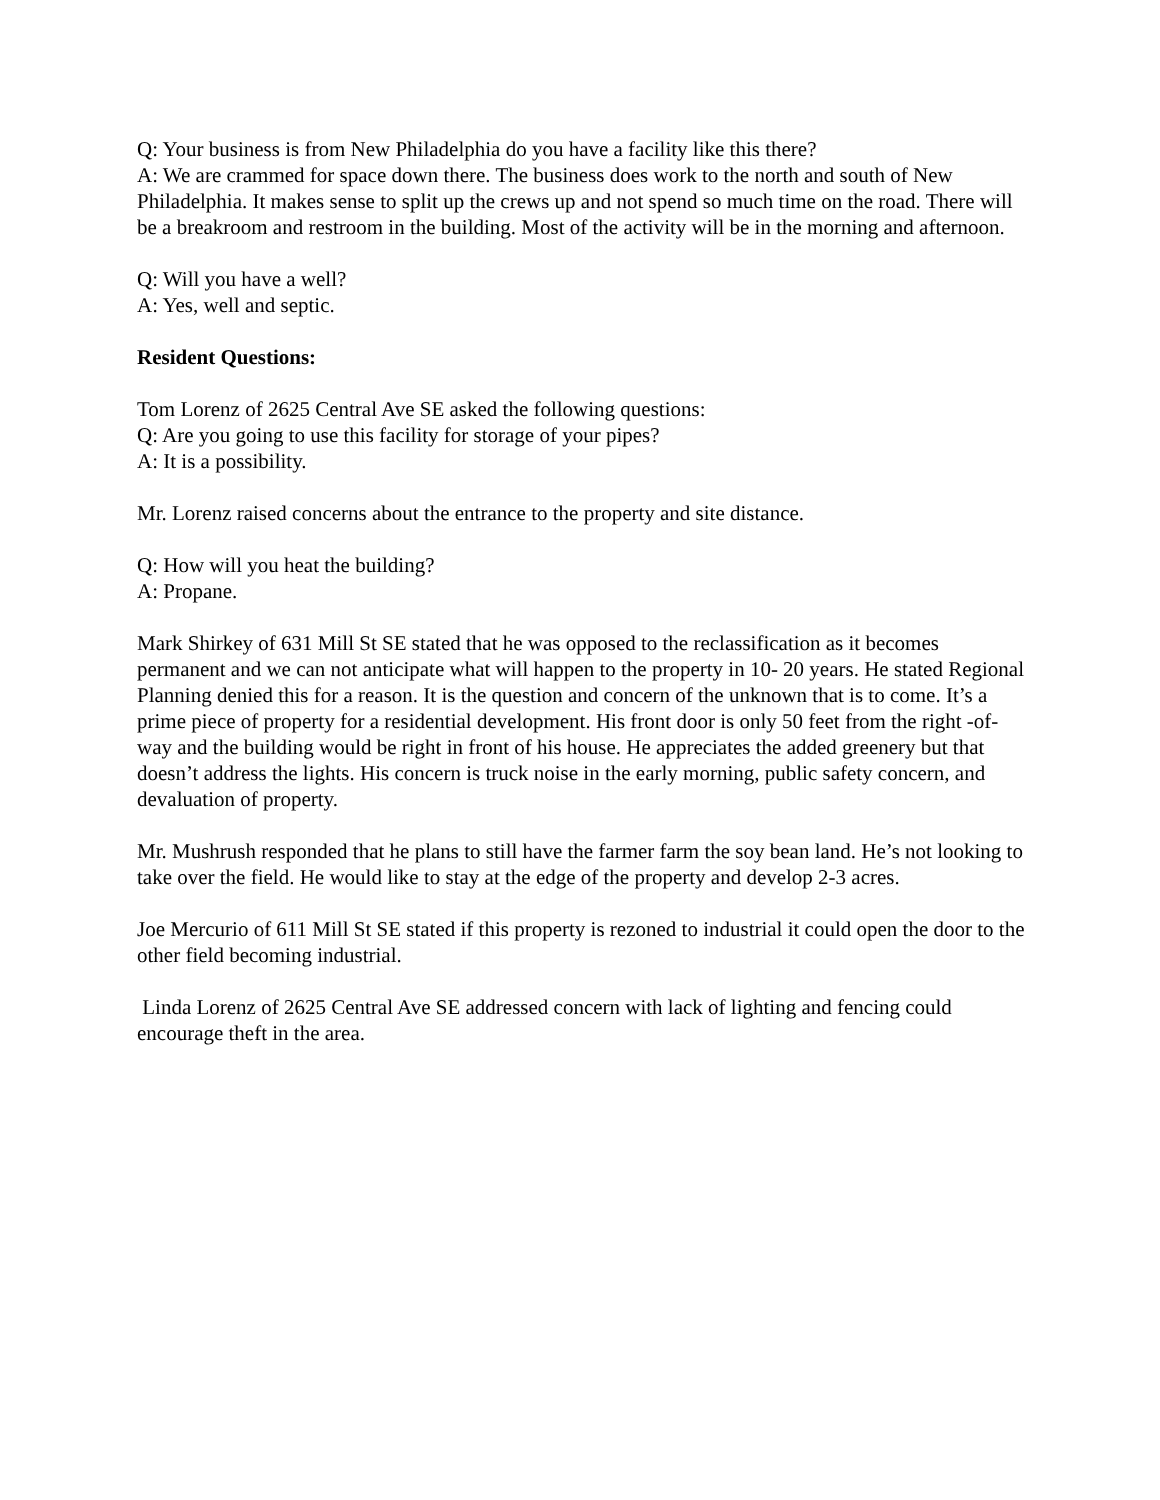Q: Your business is from New Philadelphia do you have a facility like this there?
A: We are crammed for space down there. The business does work to the north and south of New Philadelphia. It makes sense to split up the crews up and not spend so much time on the road. There will be a breakroom and restroom in the building. Most of the activity will be in the morning and afternoon.
Q: Will you have a well?
A: Yes, well and septic.
Resident Questions:
Tom Lorenz of 2625 Central Ave SE asked the following questions:
Q: Are you going to use this facility for storage of your pipes?
A: It is a possibility.
Mr. Lorenz raised concerns about the entrance to the property and site distance.
Q: How will you heat the building?
A: Propane.
Mark Shirkey of 631 Mill St SE stated that he was opposed to the reclassification as it becomes permanent and we can not anticipate what will happen to the property in 10- 20 years. He stated Regional Planning denied this for a reason. It is the question and concern of the unknown that is to come. It’s a prime piece of property for a residential development. His front door is only 50 feet from the right -of- way and the building would be right in front of his house. He appreciates the added greenery but that doesn’t address the lights. His concern is truck noise in the early morning, public safety concern, and devaluation of property.
Mr. Mushrush responded that he plans to still have the farmer farm the soy bean land. He’s not looking to take over the field. He would like to stay at the edge of the property and develop 2-3 acres.
Joe Mercurio of 611 Mill St SE stated if this property is rezoned to industrial it could open the door to the other field becoming industrial.
Linda Lorenz of 2625 Central Ave SE addressed concern with lack of lighting and fencing could encourage theft in the area.